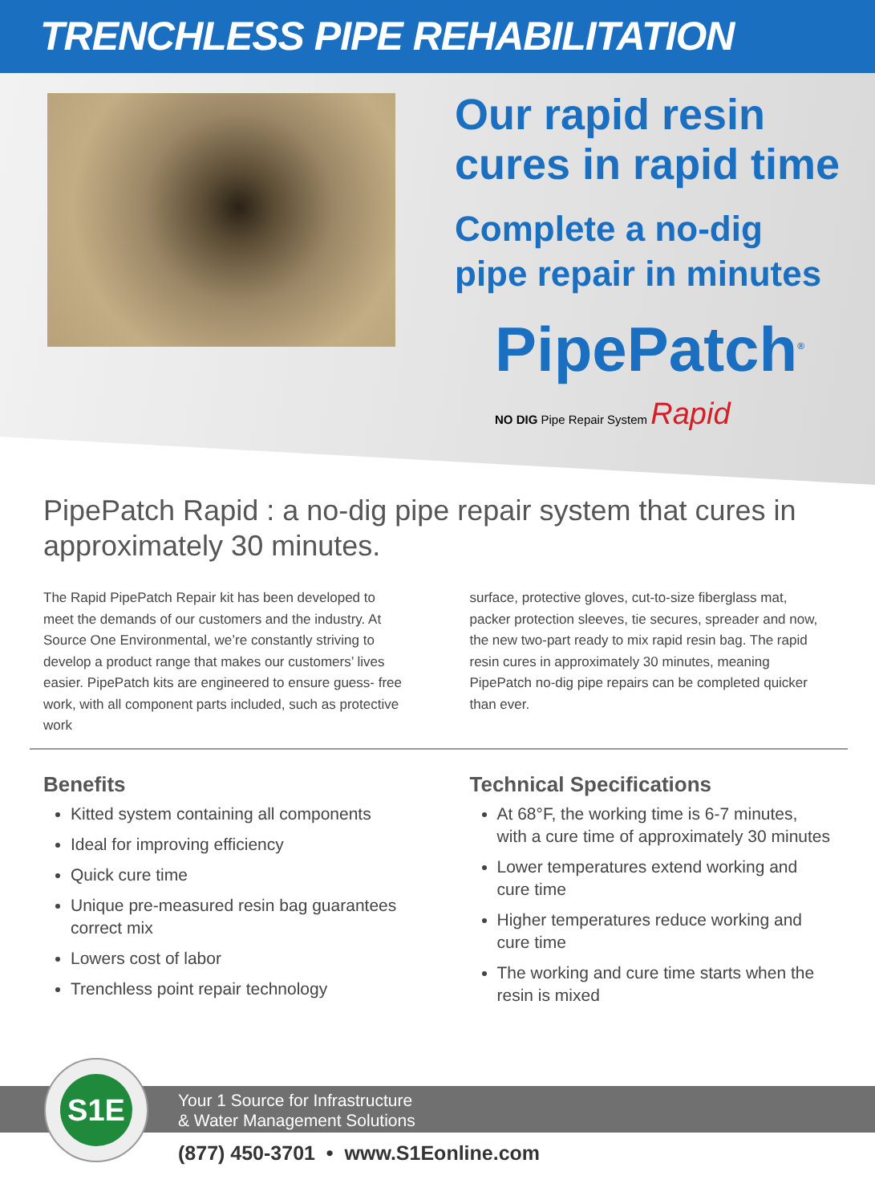TRENCHLESS PIPE REHABILITATION
Our rapid resin
cures in rapid time
Complete a no-dig
pipe repair in minutes
PipePatch<sup>®</sup>
NO DIG Pipe Repair System Rapid
PipePatch Rapid : a no-dig pipe repair system that cures in approximately 30 minutes.
The Rapid PipePatch Repair kit has been developed to meet the demands of our customers and the industry. At Source One Environmental, we’re constantly striving to develop a product range that makes our customers’ lives easier. PipePatch kits are engineered to ensure guess- free work, with all component parts included, such as protective work
surface, protective gloves, cut-to-size fiberglass mat, packer protection sleeves, tie secures, spreader and now, the new two-part ready to mix rapid resin bag. The rapid resin cures in approximately 30 minutes, meaning PipePatch no-dig pipe repairs can be completed quicker than ever.
Benefits
Kitted system containing all components
Ideal for improving efficiency
Quick cure time
Unique pre-measured resin bag guarantees correct mix
Lowers cost of labor
Trenchless point repair technology
Technical Specifications
At 68°F, the working time is 6-7 minutes, with a cure time of approximately 30 minutes
Lower temperatures extend working and cure time
Higher temperatures reduce working and cure time
The working and cure time starts when the resin is mixed
Your 1 Source for Infrastructure
& Water Management Solutions
S1E
(877) 450-3701 • www.S1Eonline.com